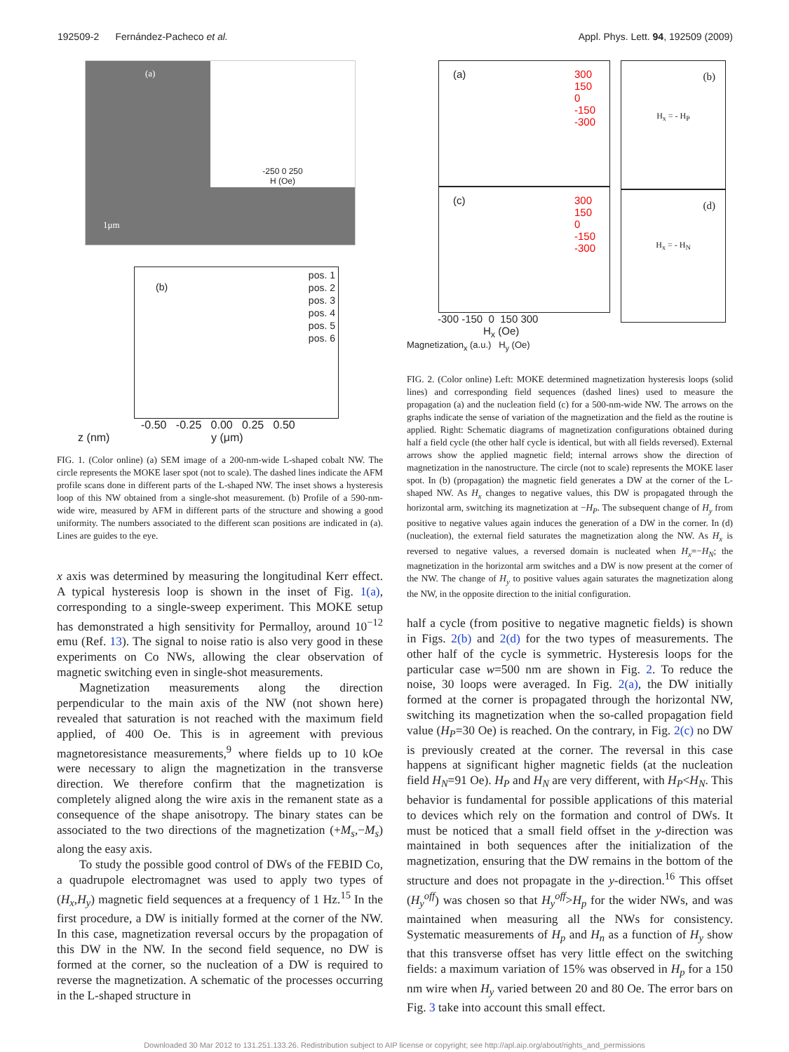192509-2 Fernández-Pacheco et al. Appl. Phys. Lett. 94, 192509 (2009)
(a)
-250 0 250
H (Oe)
1μm
(b)
pos. 1
pos. 2
pos. 3
pos. 4
pos. 5
pos. 6
-0.50 -0.25 0.00 0.25 0.50
y (μm) z (nm)
FIG. 1. (Color online) (a) SEM image of a 200-nm-wide L-shaped cobalt NW. The circle represents the MOKE laser spot (not to scale). The dashed lines indicate the AFM profile scans done in different parts of the L-shaped NW. The inset shows a hysteresis loop of this NW obtained from a single-shot measurement. (b) Profile of a 590-nm-wide wire, measured by AFM in different parts of the structure and showing a good uniformity. The numbers associated to the different scan positions are indicated in (a). Lines are guides to the eye.
x axis was determined by measuring the longitudinal Kerr effect. A typical hysteresis loop is shown in the inset of Fig. 1(a), corresponding to a single-sweep experiment. This MOKE setup has demonstrated a high sensitivity for Permalloy, around 10<sup>−12</sup> emu (Ref. 13). The signal to noise ratio is also very good in these experiments on Co NWs, allowing the clear observation of magnetic switching even in single-shot measurements.
Magnetization measurements along the direction perpendicular to the main axis of the NW (not shown here) revealed that saturation is not reached with the maximum field applied, of 400 Oe. This is in agreement with previous magnetoresistance measurements,<sup>9</sup> where fields up to 10 kOe were necessary to align the magnetization in the transverse direction. We therefore confirm that the magnetization is completely aligned along the wire axis in the remanent state as a consequence of the shape anisotropy. The binary states can be associated to the two directions of the magnetization (+M<sub>s</sub>,−M<sub>s</sub>) along the easy axis.
To study the possible good control of DWs of the FEBID Co, a quadrupole electromagnet was used to apply two types of (H<sub>x</sub>,H<sub>y</sub>) magnetic field sequences at a frequency of 1 Hz.<sup>15</sup> In the first procedure, a DW is initially formed at the corner of the NW. In this case, magnetization reversal occurs by the propagation of this DW in the NW. In the second field sequence, no DW is formed at the corner, so the nucleation of a DW is required to reverse the magnetization. A schematic of the processes occurring in the L-shaped structure in
(a) 300
150
0
-150
-300
(c) 300
150
0
-150
-300
-300 -150 0 150 300
H<sub>x</sub> (Oe)
Magnetization<sub>x</sub> (a.u.) H<sub>y</sub> (Oe)
(b)
H<sub>x</sub> = - H<sub>P</sub>
(d)
H<sub>x</sub> = - H<sub>N</sub>
FIG. 2. (Color online) Left: MOKE determined magnetization hysteresis loops (solid lines) and corresponding field sequences (dashed lines) used to measure the propagation (a) and the nucleation field (c) for a 500-nm-wide NW. The arrows on the graphs indicate the sense of variation of the magnetization and the field as the routine is applied. Right: Schematic diagrams of magnetization configurations obtained during half a field cycle (the other half cycle is identical, but with all fields reversed). External arrows show the applied magnetic field; internal arrows show the direction of magnetization in the nanostructure. The circle (not to scale) represents the MOKE laser spot. In (b) (propagation) the magnetic field generates a DW at the corner of the L-shaped NW. As H<sub>x</sub> changes to negative values, this DW is propagated through the horizontal arm, switching its magnetization at −H<sub>P</sub>. The subsequent change of H<sub>y</sub> from positive to negative values again induces the generation of a DW in the corner. In (d) (nucleation), the external field saturates the magnetization along the NW. As H<sub>x</sub> is reversed to negative values, a reversed domain is nucleated when H<sub>x</sub>=−H<sub>N</sub>; the magnetization in the horizontal arm switches and a DW is now present at the corner of the NW. The change of H<sub>y</sub> to positive values again saturates the magnetization along the NW, in the opposite direction to the initial configuration.
half a cycle (from positive to negative magnetic fields) is shown in Figs. 2(b) and 2(d) for the two types of measurements. The other half of the cycle is symmetric. Hysteresis loops for the particular case w=500 nm are shown in Fig. 2. To reduce the noise, 30 loops were averaged. In Fig. 2(a), the DW initially formed at the corner is propagated through the horizontal NW, switching its magnetization when the so-called propagation field value (H<sub>P</sub>=30 Oe) is reached. On the contrary, in Fig. 2(c) no DW is previously created at the corner. The reversal in this case happens at significant higher magnetic fields (at the nucleation field H<sub>N</sub>=91 Oe). H<sub>P</sub> and H<sub>N</sub> are very different, with H<sub>P</sub><H<sub>N</sub>. This behavior is fundamental for possible applications of this material to devices which rely on the formation and control of DWs. It must be noticed that a small field offset in the y-direction was maintained in both sequences after the initialization of the magnetization, ensuring that the DW remains in the bottom of the structure and does not propagate in the y-direction.<sup>16</sup> This offset (H<sub>y</sub><sup>off</sup>) was chosen so that H<sub>y</sub><sup>off</sup>>H<sub>p</sub> for the wider NWs, and was maintained when measuring all the NWs for consistency. Systematic measurements of H<sub>p</sub> and H<sub>n</sub> as a function of H<sub>y</sub> show that this transverse offset has very little effect on the switching fields: a maximum variation of 15% was observed in H<sub>p</sub> for a 150 nm wire when H<sub>y</sub> varied between 20 and 80 Oe. The error bars on Fig. 3 take into account this small effect.
Downloaded 30 Mar 2012 to 131.251.133.26. Redistribution subject to AIP license or copyright; see http://apl.aip.org/about/rights_and_permissions